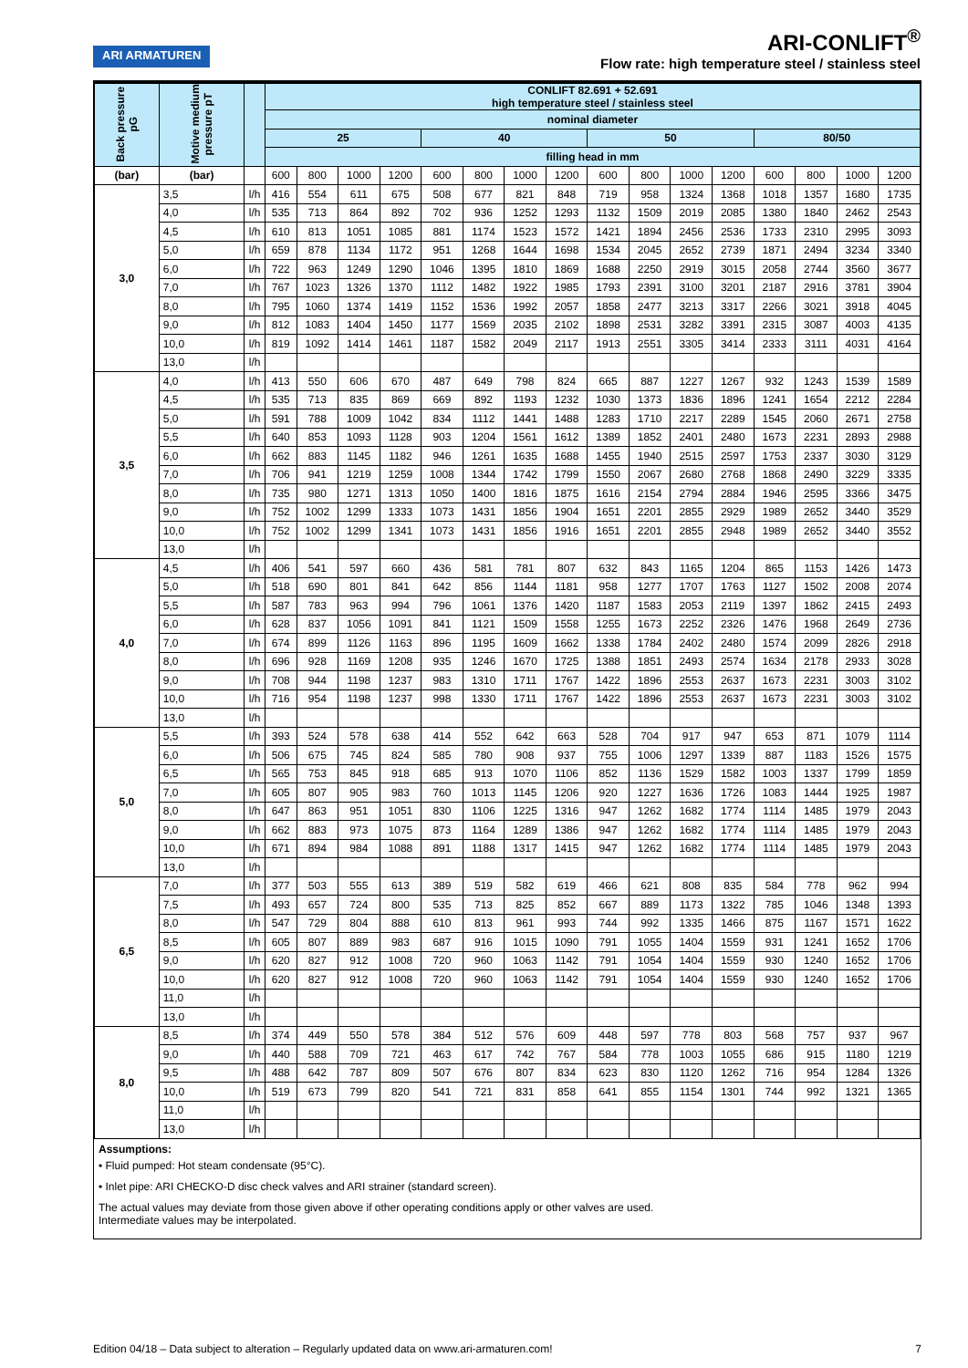ARI ARMATUREN
ARI-CONLIFT<sup>®</sup>
Flow rate: high temperature steel / stainless steel
| Back pressure pG | Motive medium pressure pT | | CONLIFT 82.691 + 52.691 high temperature steel / stainless steel | | | | | | | | | | | | | | | |
| | | | nominal diameter | | | | | | | | | | | | | | | |
| | | | 25 | | | | 40 | | | | 50 | | | | 80/50 | | | |
| | | | filling head in mm | | | | | | | | | | | | | | | |
| (bar) | (bar) | | 600 | 800 | 1000 | 1200 | 600 | 800 | 1000 | 1200 | 600 | 800 | 1000 | 1200 | 600 | 800 | 1000 | 1200 |
| 3,0 | 3,5 | l/h | 416 | 554 | 611 | 675 | 508 | 677 | 821 | 848 | 719 | 958 | 1324 | 1368 | 1018 | 1357 | 1680 | 1735 |
| | 4,0 | l/h | 535 | 713 | 864 | 892 | 702 | 936 | 1252 | 1293 | 1132 | 1509 | 2019 | 2085 | 1380 | 1840 | 2462 | 2543 |
| | 4,5 | l/h | 610 | 813 | 1051 | 1085 | 881 | 1174 | 1523 | 1572 | 1421 | 1894 | 2456 | 2536 | 1733 | 2310 | 2995 | 3093 |
| | 5,0 | l/h | 659 | 878 | 1134 | 1172 | 951 | 1268 | 1644 | 1698 | 1534 | 2045 | 2652 | 2739 | 1871 | 2494 | 3234 | 3340 |
| | 6,0 | l/h | 722 | 963 | 1249 | 1290 | 1046 | 1395 | 1810 | 1869 | 1688 | 2250 | 2919 | 3015 | 2058 | 2744 | 3560 | 3677 |
| | 7,0 | l/h | 767 | 1023 | 1326 | 1370 | 1112 | 1482 | 1922 | 1985 | 1793 | 2391 | 3100 | 3201 | 2187 | 2916 | 3781 | 3904 |
| | 8,0 | l/h | 795 | 1060 | 1374 | 1419 | 1152 | 1536 | 1992 | 2057 | 1858 | 2477 | 3213 | 3317 | 2266 | 3021 | 3918 | 4045 |
| | 9,0 | l/h | 812 | 1083 | 1404 | 1450 | 1177 | 1569 | 2035 | 2102 | 1898 | 2531 | 3282 | 3391 | 2315 | 3087 | 4003 | 4135 |
| | 10,0 | l/h | 819 | 1092 | 1414 | 1461 | 1187 | 1582 | 2049 | 2117 | 1913 | 2551 | 3305 | 3414 | 2333 | 3111 | 4031 | 4164 |
| | 13,0 | l/h | | | | | | | | | | | | | | | | |
| 3,5 | 4,0 | l/h | 413 | 550 | 606 | 670 | 487 | 649 | 798 | 824 | 665 | 887 | 1227 | 1267 | 932 | 1243 | 1539 | 1589 |
| | 4,5 | l/h | 535 | 713 | 835 | 869 | 669 | 892 | 1193 | 1232 | 1030 | 1373 | 1836 | 1896 | 1241 | 1654 | 2212 | 2284 |
| | 5,0 | l/h | 591 | 788 | 1009 | 1042 | 834 | 1112 | 1441 | 1488 | 1283 | 1710 | 2217 | 2289 | 1545 | 2060 | 2671 | 2758 |
| | 5,5 | l/h | 640 | 853 | 1093 | 1128 | 903 | 1204 | 1561 | 1612 | 1389 | 1852 | 2401 | 2480 | 1673 | 2231 | 2893 | 2988 |
| | 6,0 | l/h | 662 | 883 | 1145 | 1182 | 946 | 1261 | 1635 | 1688 | 1455 | 1940 | 2515 | 2597 | 1753 | 2337 | 3030 | 3129 |
| | 7,0 | l/h | 706 | 941 | 1219 | 1259 | 1008 | 1344 | 1742 | 1799 | 1550 | 2067 | 2680 | 2768 | 1868 | 2490 | 3229 | 3335 |
| | 8,0 | l/h | 735 | 980 | 1271 | 1313 | 1050 | 1400 | 1816 | 1875 | 1616 | 2154 | 2794 | 2884 | 1946 | 2595 | 3366 | 3475 |
| | 9,0 | l/h | 752 | 1002 | 1299 | 1333 | 1073 | 1431 | 1856 | 1904 | 1651 | 2201 | 2855 | 2929 | 1989 | 2652 | 3440 | 3529 |
| | 10,0 | l/h | 752 | 1002 | 1299 | 1341 | 1073 | 1431 | 1856 | 1916 | 1651 | 2201 | 2855 | 2948 | 1989 | 2652 | 3440 | 3552 |
| | 13,0 | l/h | | | | | | | | | | | | | | | | |
| 4,0 | 4,5 | l/h | 406 | 541 | 597 | 660 | 436 | 581 | 781 | 807 | 632 | 843 | 1165 | 1204 | 865 | 1153 | 1426 | 1473 |
| | 5,0 | l/h | 518 | 690 | 801 | 841 | 642 | 856 | 1144 | 1181 | 958 | 1277 | 1707 | 1763 | 1127 | 1502 | 2008 | 2074 |
| | 5,5 | l/h | 587 | 783 | 963 | 994 | 796 | 1061 | 1376 | 1420 | 1187 | 1583 | 2053 | 2119 | 1397 | 1862 | 2415 | 2493 |
| | 6,0 | l/h | 628 | 837 | 1056 | 1091 | 841 | 1121 | 1509 | 1558 | 1255 | 1673 | 2252 | 2326 | 1476 | 1968 | 2649 | 2736 |
| | 7,0 | l/h | 674 | 899 | 1126 | 1163 | 896 | 1195 | 1609 | 1662 | 1338 | 1784 | 2402 | 2480 | 1574 | 2099 | 2826 | 2918 |
| | 8,0 | l/h | 696 | 928 | 1169 | 1208 | 935 | 1246 | 1670 | 1725 | 1388 | 1851 | 2493 | 2574 | 1634 | 2178 | 2933 | 3028 |
| | 9,0 | l/h | 708 | 944 | 1198 | 1237 | 983 | 1310 | 1711 | 1767 | 1422 | 1896 | 2553 | 2637 | 1673 | 2231 | 3003 | 3102 |
| | 10,0 | l/h | 716 | 954 | 1198 | 1237 | 998 | 1330 | 1711 | 1767 | 1422 | 1896 | 2553 | 2637 | 1673 | 2231 | 3003 | 3102 |
| | 13,0 | l/h | | | | | | | | | | | | | | | | |
| 5,0 | 5,5 | l/h | 393 | 524 | 578 | 638 | 414 | 552 | 642 | 663 | 528 | 704 | 917 | 947 | 653 | 871 | 1079 | 1114 |
| | 6,0 | l/h | 506 | 675 | 745 | 824 | 585 | 780 | 908 | 937 | 755 | 1006 | 1297 | 1339 | 887 | 1183 | 1526 | 1575 |
| | 6,5 | l/h | 565 | 753 | 845 | 918 | 685 | 913 | 1070 | 1106 | 852 | 1136 | 1529 | 1582 | 1003 | 1337 | 1799 | 1859 |
| | 7,0 | l/h | 605 | 807 | 905 | 983 | 760 | 1013 | 1145 | 1206 | 920 | 1227 | 1636 | 1726 | 1083 | 1444 | 1925 | 1987 |
| | 8,0 | l/h | 647 | 863 | 951 | 1051 | 830 | 1106 | 1225 | 1316 | 947 | 1262 | 1682 | 1774 | 1114 | 1485 | 1979 | 2043 |
| | 9,0 | l/h | 662 | 883 | 973 | 1075 | 873 | 1164 | 1289 | 1386 | 947 | 1262 | 1682 | 1774 | 1114 | 1485 | 1979 | 2043 |
| | 10,0 | l/h | 671 | 894 | 984 | 1088 | 891 | 1188 | 1317 | 1415 | 947 | 1262 | 1682 | 1774 | 1114 | 1485 | 1979 | 2043 |
| | 13,0 | l/h | | | | | | | | | | | | | | | | |
| 6,5 | 7,0 | l/h | 377 | 503 | 555 | 613 | 389 | 519 | 582 | 619 | 466 | 621 | 808 | 835 | 584 | 778 | 962 | 994 |
| | 7,5 | l/h | 493 | 657 | 724 | 800 | 535 | 713 | 825 | 852 | 667 | 889 | 1173 | 1322 | 785 | 1046 | 1348 | 1393 |
| | 8,0 | l/h | 547 | 729 | 804 | 888 | 610 | 813 | 961 | 993 | 744 | 992 | 1335 | 1466 | 875 | 1167 | 1571 | 1622 |
| | 8,5 | l/h | 605 | 807 | 889 | 983 | 687 | 916 | 1015 | 1090 | 791 | 1055 | 1404 | 1559 | 931 | 1241 | 1652 | 1706 |
| | 9,0 | l/h | 620 | 827 | 912 | 1008 | 720 | 960 | 1063 | 1142 | 791 | 1054 | 1404 | 1559 | 930 | 1240 | 1652 | 1706 |
| | 10,0 | l/h | 620 | 827 | 912 | 1008 | 720 | 960 | 1063 | 1142 | 791 | 1054 | 1404 | 1559 | 930 | 1240 | 1652 | 1706 |
| | 11,0 | l/h | | | | | | | | | | | | | | | | |
| | 13,0 | l/h | | | | | | | | | | | | | | | | |
| 8,0 | 8,5 | l/h | 374 | 449 | 550 | 578 | 384 | 512 | 576 | 609 | 448 | 597 | 778 | 803 | 568 | 757 | 937 | 967 |
| | 9,0 | l/h | 440 | 588 | 709 | 721 | 463 | 617 | 742 | 767 | 584 | 778 | 1003 | 1055 | 686 | 915 | 1180 | 1219 |
| | 9,5 | l/h | 488 | 642 | 787 | 809 | 507 | 676 | 807 | 834 | 623 | 830 | 1120 | 1262 | 716 | 954 | 1284 | 1326 |
| | 10,0 | l/h | 519 | 673 | 799 | 820 | 541 | 721 | 831 | 858 | 641 | 855 | 1154 | 1301 | 744 | 992 | 1321 | 1365 |
| | 11,0 | l/h | | | | | | | | | | | | | | | | |
| | 13,0 | l/h | | | | | | | | | | | | | | | | |
Assumptions:
• Fluid pumped: Hot steam condensate (95°C).
• Inlet pipe: ARI CHECKO-D disc check valves and ARI strainer (standard screen).
The actual values may deviate from those given above if other operating conditions apply or other valves are used.
Intermediate values may be interpolated.
Edition 04/18 – Data subject to alteration – Regularly updated data on www.ari-armaturen.com! 7